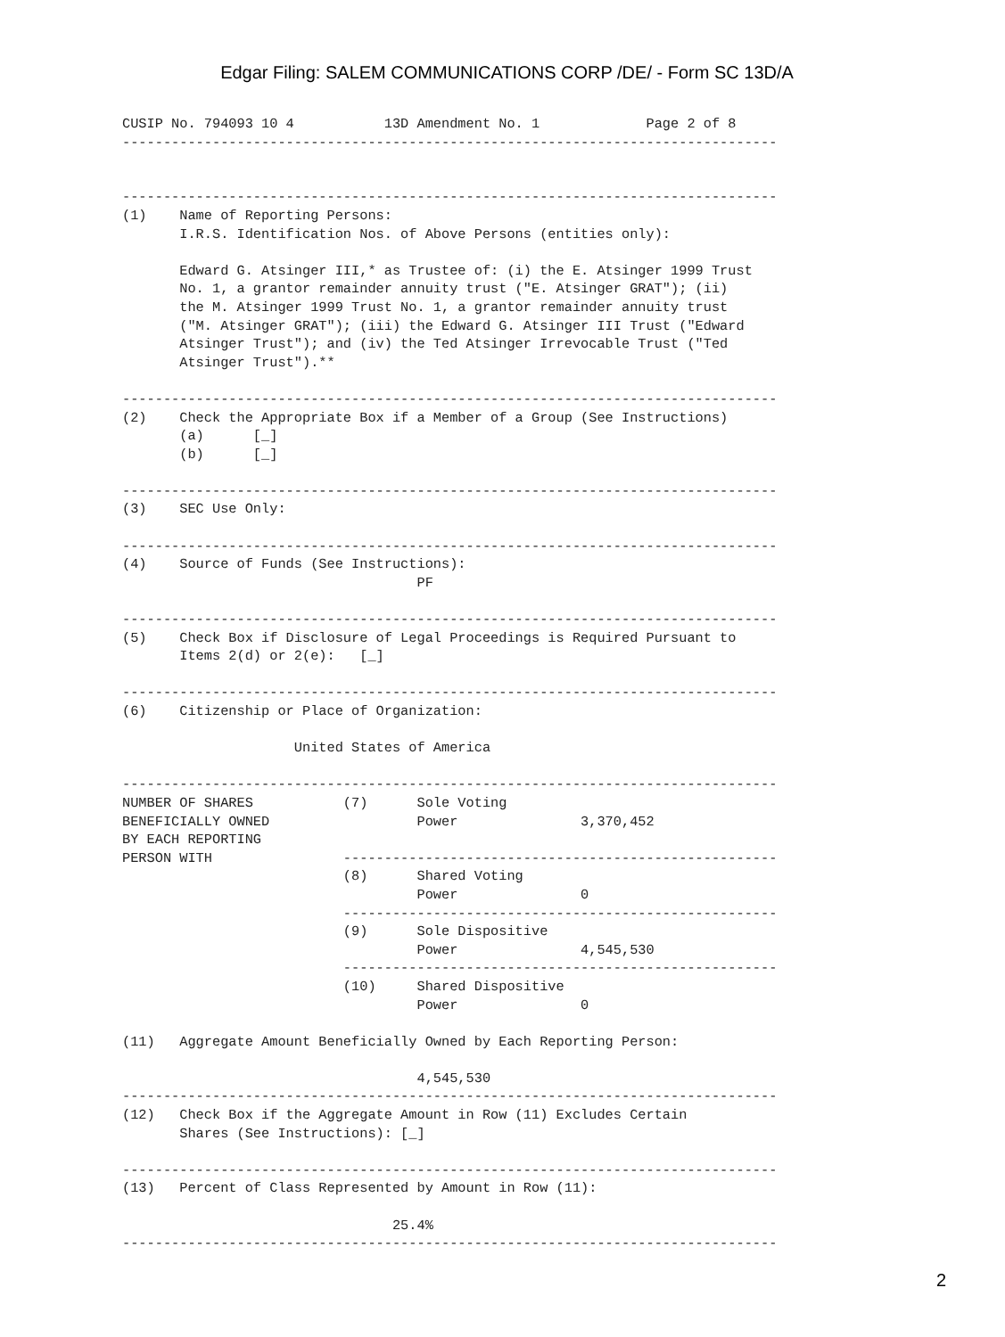Edgar Filing: SALEM COMMUNICATIONS CORP /DE/ - Form SC 13D/A
CUSIP No. 794093 10 4           13D Amendment No. 1             Page 2 of 8
--------------------------------------------------------------------------------


--------------------------------------------------------------------------------
(1)    Name of Reporting Persons:
       I.R.S. Identification Nos. of Above Persons (entities only):

       Edward G. Atsinger III,* as Trustee of: (i) the E. Atsinger 1999 Trust
       No. 1, a grantor remainder annuity trust ("E. Atsinger GRAT"); (ii)
       the M. Atsinger 1999 Trust No. 1, a grantor remainder annuity trust
       ("M. Atsinger GRAT"); (iii) the Edward G. Atsinger III Trust ("Edward
       Atsinger Trust"); and (iv) the Ted Atsinger Irrevocable Trust ("Ted
       Atsinger Trust").**

--------------------------------------------------------------------------------
(2)    Check the Appropriate Box if a Member of a Group (See Instructions)
       (a)      [_]
       (b)      [_]

--------------------------------------------------------------------------------
(3)    SEC Use Only:

--------------------------------------------------------------------------------
(4)    Source of Funds (See Instructions):
                                    PF

--------------------------------------------------------------------------------
(5)    Check Box if Disclosure of Legal Proceedings is Required Pursuant to
       Items 2(d) or 2(e):   [_]

--------------------------------------------------------------------------------
(6)    Citizenship or Place of Organization:

                     United States of America

--------------------------------------------------------------------------------
NUMBER OF SHARES           (7)      Sole Voting
BENEFICIALLY OWNED                  Power               3,370,452
BY EACH REPORTING
PERSON WITH                -----------------------------------------------------
                           (8)      Shared Voting
                                    Power               0
                           -----------------------------------------------------
                           (9)      Sole Dispositive
                                    Power               4,545,530
                           -----------------------------------------------------
                           (10)     Shared Dispositive
                                    Power               0

(11)   Aggregate Amount Beneficially Owned by Each Reporting Person:

                                    4,545,530
--------------------------------------------------------------------------------
(12)   Check Box if the Aggregate Amount in Row (11) Excludes Certain
       Shares (See Instructions): [_]

--------------------------------------------------------------------------------
(13)   Percent of Class Represented by Amount in Row (11):

                                 25.4%
--------------------------------------------------------------------------------
2